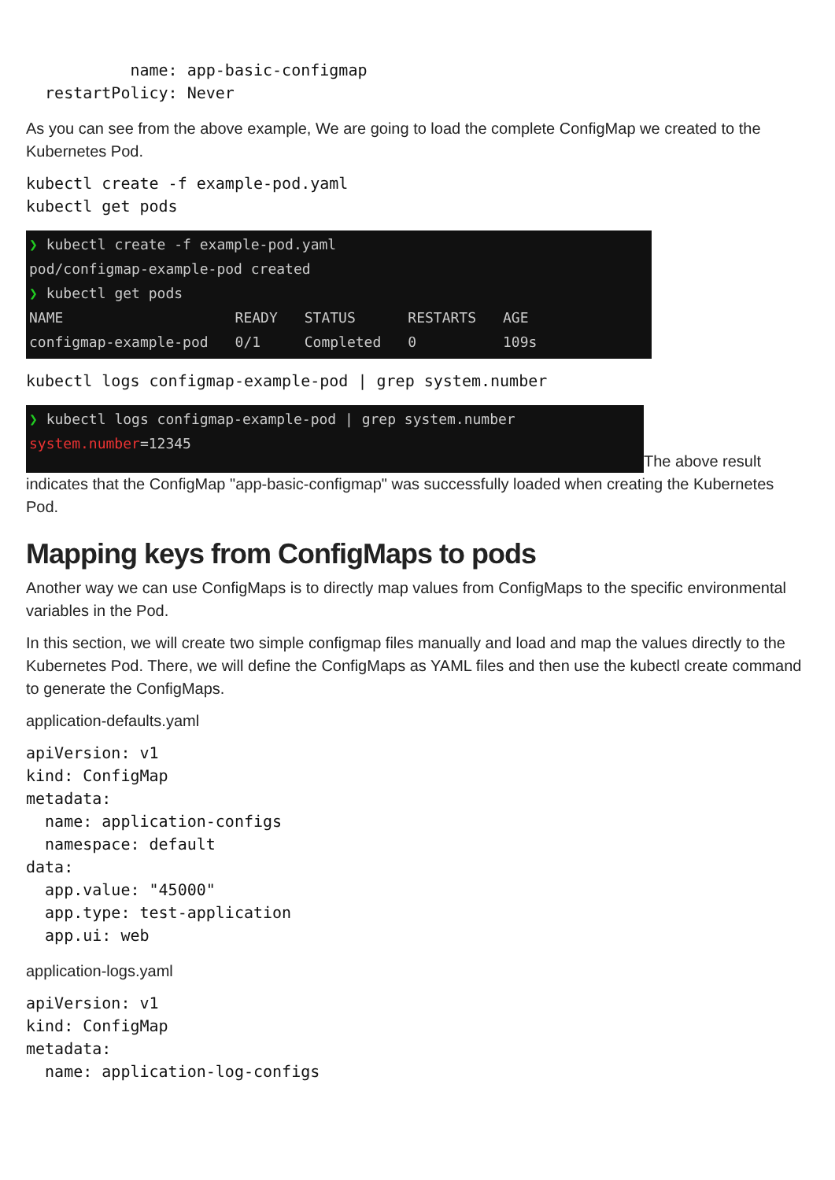name: app-basic-configmap
  restartPolicy: Never
As you can see from the above example, We are going to load the complete ConfigMap we created to the Kubernetes Pod.
kubectl create -f example-pod.yaml
kubectl get pods
❯ kubectl create -f example-pod.yaml
pod/configmap-example-pod created
❯ kubectl get pods
| NAME | READY | STATUS | RESTARTS | AGE |
| configmap-example-pod | 0/1 | Completed | 0 | 109s |
kubectl logs configmap-example-pod | grep system.number
❯ kubectl logs configmap-example-pod | grep system.number
system.number=12345
The above result
indicates that the ConfigMap "app-basic-configmap" was successfully loaded when creating the Kubernetes Pod.
Mapping keys from ConfigMaps to pods
Another way we can use ConfigMaps is to directly map values from ConfigMaps to the specific environmental variables in the Pod.
In this section, we will create two simple configmap files manually and load and map the values directly to the Kubernetes Pod. There, we will define the ConfigMaps as YAML files and then use the kubectl create command to generate the ConfigMaps.
application-defaults.yaml
apiVersion: v1
kind: ConfigMap
metadata:
  name: application-configs
  namespace: default
data:
  app.value: "45000"
  app.type: test-application
  app.ui: web
application-logs.yaml
apiVersion: v1
kind: ConfigMap
metadata:
  name: application-log-configs